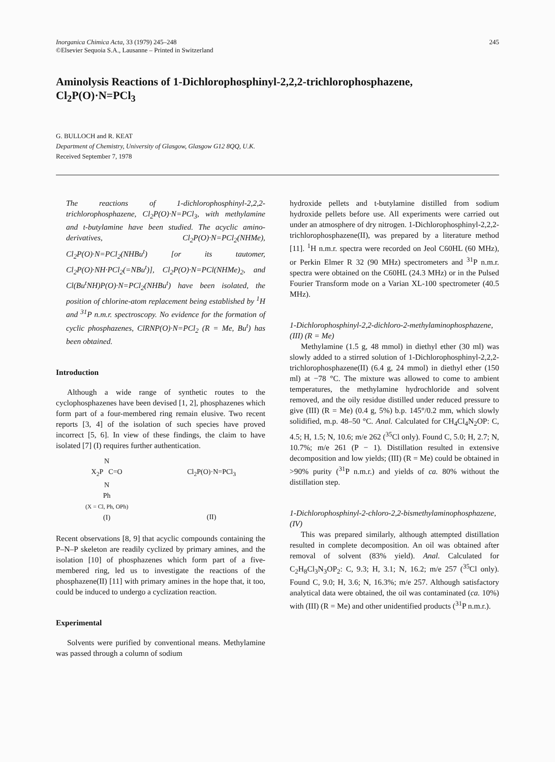Inorganica Chimica Acta, 33 (1979) 245–248
©Elsevier Sequoia S.A., Lausanne – Printed in Switzerland
245
Aminolysis Reactions of 1-Dichlorophosphinyl-2,2,2-trichlorophosphazene,
Cl<sub>2</sub>P(O)·N=PCl<sub>3</sub>
G. BULLOCH and R. KEAT
Department of Chemistry, University of Glasgow, Glasgow G12 8QQ, U.K.
Received September 7, 1978
The reactions of 1-dichlorophosphinyl-2,2,2-trichlorophosphazene, Cl<sub>2</sub>P(O)·N=PCl<sub>3</sub>, with methylamine and t-butylamine have been studied. The acyclic amino-derivatives, Cl<sub>2</sub>P(O)·N=PCl<sub>2</sub>(NHMe), Cl<sub>2</sub>P(O)·N=PCl<sub>2</sub>(NHBu<sup>t</sup>) [or its tautomer, Cl<sub>2</sub>P(O)·NH·PCl<sub>2</sub>(=NBu<sup>t</sup>)], Cl<sub>2</sub>P(O)·N=PCl(NHMe)<sub>2</sub>, and Cl(Bu<sup>t</sup>NH)P(O)·N=PCl<sub>2</sub>(NHBu<sup>t</sup>) have been isolated, the position of chlorine-atom replacement being established by <sup>1</sup>H and <sup>31</sup>P n.m.r. spectroscopy. No evidence for the formation of cyclic phosphazenes, ClRNP(O)·N=PCl<sub>2</sub> (R = Me, Bu<sup>t</sup>) has been obtained.
Introduction
Although a wide range of synthetic routes to the cyclophosphazenes have been devised [1, 2], phosphazenes which form part of a four-membered ring remain elusive. Two recent reports [3, 4] of the isolation of such species have proved incorrect [5, 6]. In view of these findings, the claim to have isolated [7] (I) requires further authentication.
N
X<sub>2</sub>P C=O
N
Ph
(X = Cl, Ph, OPh)
(I)
Cl<sub>2</sub>P(O)·N=PCl<sub>3</sub>
(II)
Recent observations [8, 9] that acyclic compounds containing the P–N–P skeleton are readily cyclized by primary amines, and the isolation [10] of phosphazenes which form part of a five-membered ring, led us to investigate the reactions of the phosphazene(II) [11] with primary amines in the hope that, it too, could be induced to undergo a cyclization reaction.
Experimental
Solvents were purified by conventional means. Methylamine was passed through a column of sodium
hydroxide pellets and t-butylamine distilled from sodium hydroxide pellets before use. All experiments were carried out under an atmosphere of dry nitrogen. 1-Dichlorophosphinyl-2,2,2-trichlorophosphazene(II), was prepared by a literature method [11]. <sup>1</sup>H n.m.r. spectra were recorded on Jeol C60HL (60 MHz), or Perkin Elmer R 32 (90 MHz) spectrometers and <sup>31</sup>P n.m.r. spectra were obtained on the C60HL (24.3 MHz) or in the Pulsed Fourier Transform mode on a Varian XL-100 spectrometer (40.5 MHz).
1-Dichlorophosphinyl-2,2-dichloro-2-methylaminophosphazene, (III) (R = Me)
Methylamine (1.5 g, 48 mmol) in diethyl ether (30 ml) was slowly added to a stirred solution of 1-Dichlorophosphinyl-2,2,2-trichlorophosphazene(II) (6.4 g, 24 mmol) in diethyl ether (150 ml) at −78 °C. The mixture was allowed to come to ambient temperatures, the methylamine hydrochloride and solvent removed, and the oily residue distilled under reduced pressure to give (III) (R = Me) (0.4 g, 5%) b.p. 145°/0.2 mm, which slowly solidified, m.p. 48–50 °C. Anal. Calculated for CH<sub>4</sub>Cl<sub>4</sub>N<sub>2</sub>OP: C, 4.5; H, 1.5; N, 10.6; m/e 262 (<sup>35</sup>Cl only). Found C, 5.0; H, 2.7; N, 10.7%; m/e 261 (P − 1). Distillation resulted in extensive decomposition and low yields; (III) (R = Me) could be obtained in >90% purity (<sup>31</sup>P n.m.r.) and yields of ca. 80% without the distillation step.
1-Dichlorophosphinyl-2-chloro-2,2-bismethylaminophosphazene, (IV)
This was prepared similarly, although attempted distillation resulted in complete decomposition. An oil was obtained after removal of solvent (83% yield). Anal. Calculated for C<sub>2</sub>H<sub>8</sub>Cl<sub>3</sub>N<sub>3</sub>OP<sub>2</sub>: C, 9.3; H, 3.1; N, 16.2; m/e 257 (<sup>35</sup>Cl only). Found C, 9.0; H, 3.6; N, 16.3%; m/e 257. Although satisfactory analytical data were obtained, the oil was contaminated (ca. 10%) with (III) (R = Me) and other unidentified products (<sup>31</sup>P n.m.r.).